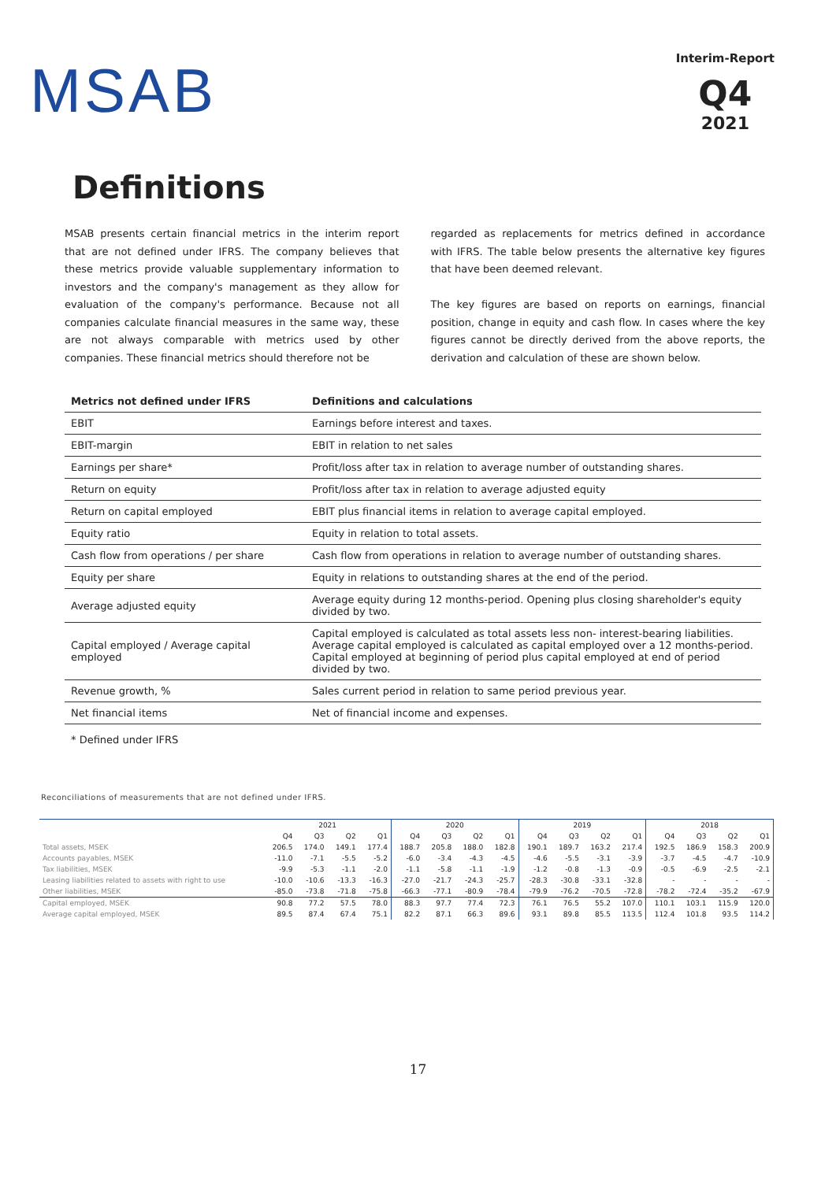MSAB
Interim-Report
Q4
2021
Definitions
MSAB presents certain financial metrics in the interim report that are not defined under IFRS. The company believes that these metrics provide valuable supplementary information to investors and the company's management as they allow for evaluation of the company's performance. Because not all companies calculate financial measures in the same way, these are not always comparable with metrics used by other companies. These financial metrics should therefore not be
regarded as replacements for metrics defined in accordance with IFRS. The table below presents the alternative key figures that have been deemed relevant.
The key figures are based on reports on earnings, financial position, change in equity and cash flow. In cases where the key figures cannot be directly derived from the above reports, the derivation and calculation of these are shown below.
| Metrics not defined under IFRS | Definitions and calculations |
| --- | --- |
| EBIT | Earnings before interest and taxes. |
| EBIT-margin | EBIT in relation to net sales |
| Earnings per share* | Profit/loss after tax in relation to average number of outstanding shares. |
| Return on equity | Profit/loss after tax in relation to average adjusted equity |
| Return on capital employed | EBIT plus financial items in relation to average capital employed. |
| Equity ratio | Equity in relation to total assets. |
| Cash flow from operations / per share | Cash flow from operations in relation to average number of outstanding shares. |
| Equity per share | Equity in relations to outstanding shares at the end of the period. |
| Average adjusted equity | Average equity during 12 months-period. Opening plus closing shareholder's equity divided by two. |
| Capital employed / Average capital employed | Capital employed is calculated as total assets less non- interest-bearing liabilities. Average capital employed is calculated as capital employed over a 12 months-period. Capital employed at beginning of period plus capital employed at end of period divided by two. |
| Revenue growth, % | Sales current period in relation to same period previous year. |
| Net financial items | Net of financial income and expenses. |
* Defined under IFRS
Reconciliations of measurements that are not defined under IFRS.
| | 2021 | | | | 2020 | | | | 2019 | | | | 2018 | | | |
| --- | --- | --- | --- | --- | --- | --- | --- | --- | --- | --- | --- | --- | --- | --- | --- | --- |
| | Q4 | Q3 | Q2 | Q1 | Q4 | Q3 | Q2 | Q1 | Q4 | Q3 | Q2 | Q1 | Q4 | Q3 | Q2 | Q1 |
| Total assets, MSEK | 206.5 | 174.0 | 149.1 | 177.4 | 188.7 | 205.8 | 188.0 | 182.8 | 190.1 | 189.7 | 163.2 | 217.4 | 192.5 | 186.9 | 158.3 | 200.9 |
| Accounts payables, MSEK | -11.0 | -7.1 | -5.5 | -5.2 | -6.0 | -3.4 | -4.3 | -4.5 | -4.6 | -5.5 | -3.1 | -3.9 | -3.7 | -4.5 | -4.7 | -10.9 |
| Tax liabilities, MSEK | -9.9 | -5.3 | -1.1 | -2.0 | -1.1 | -5.8 | -1.1 | -1.9 | -1.2 | -0.8 | -1.3 | -0.9 | -0.5 | -6.9 | -2.5 | -2.1 |
| Leasing liabilities related to assets with right to use | -10.0 | -10.6 | -13.3 | -16.3 | -27.0 | -21.7 | -24.3 | -25.7 | -28.3 | -30.8 | -33.1 | -32.8 | - | - | - | - |
| Other liabilities, MSEK | -85.0 | -73.8 | -71.8 | -75.8 | -66.3 | -77.1 | -80.9 | -78.4 | -79.9 | -76.2 | -70.5 | -72.8 | -78.2 | -72.4 | -35.2 | -67.9 |
| Capital employed, MSEK | 90.8 | 77.2 | 57.5 | 78.0 | 88.3 | 97.7 | 77.4 | 72.3 | 76.1 | 76.5 | 55.2 | 107.0 | 110.1 | 103.1 | 115.9 | 120.0 |
| Average capital employed, MSEK | 89.5 | 87.4 | 67.4 | 75.1 | 82.2 | 87.1 | 66.3 | 89.6 | 93.1 | 89.8 | 85.5 | 113.5 | 112.4 | 101.8 | 93.5 | 114.2 |
17